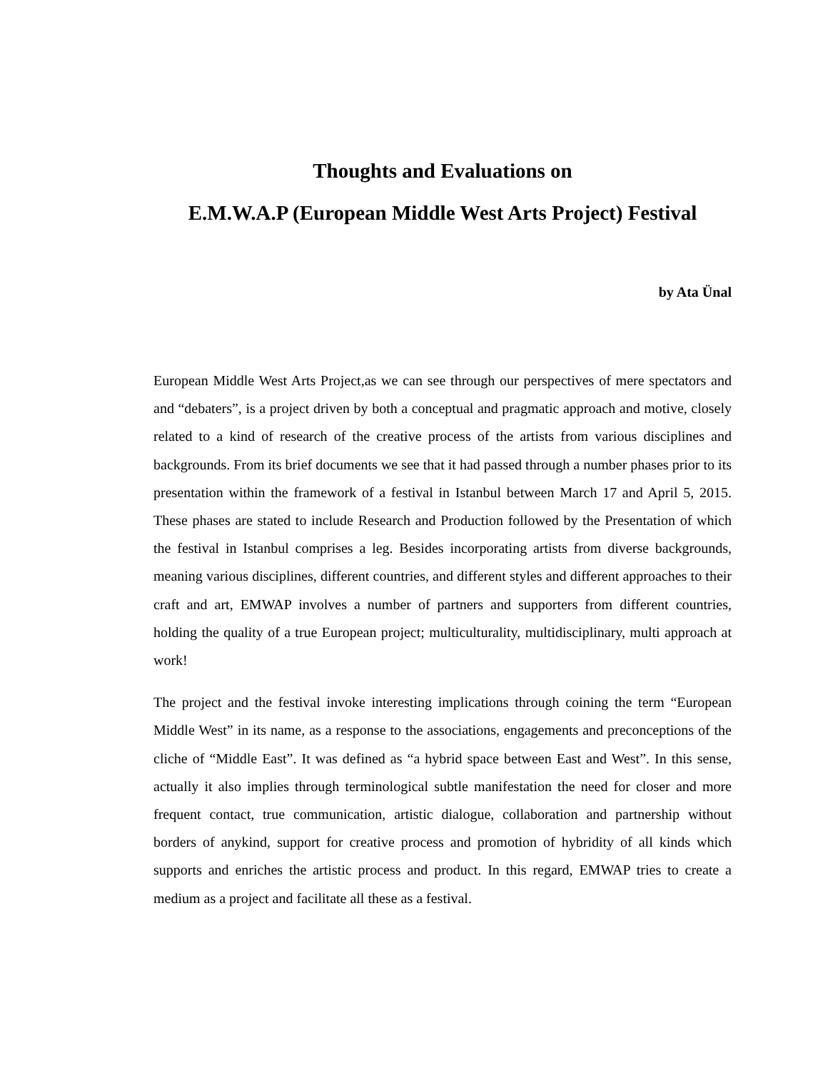Thoughts and Evaluations on
E.M.W.A.P (European Middle West Arts Project) Festival
by Ata Ünal
European Middle West Arts Project,as we can see through our perspectives of mere spectators and and “debaters”, is a project driven by both a conceptual and pragmatic approach and motive, closely related to a kind of research of the creative process of the artists from various disciplines and backgrounds. From its brief documents we see that it had passed through a number phases prior to its presentation within the framework of a festival in Istanbul between March 17 and April 5, 2015. These phases are stated to include Research and Production followed by the Presentation of which the festival in Istanbul comprises a leg. Besides incorporating artists from diverse backgrounds, meaning various disciplines, different countries, and different styles and different approaches to their craft and art, EMWAP involves a number of partners and supporters from different countries, holding the quality of a true European project; multiculturality, multidisciplinary, multi approach at work!
The project and the festival invoke interesting implications through coining the term “European Middle West” in its name, as a response to the associations, engagements and preconceptions of the cliche of “Middle East”. It was defined as “a hybrid space between East and West”. In this sense, actually it also implies through terminological subtle manifestation the need for closer and more frequent contact, true communication, artistic dialogue, collaboration and partnership without borders of anykind, support for creative process and promotion of hybridity of all kinds which supports and enriches the artistic process and product. In this regard, EMWAP tries to create a medium as a project and facilitate all these as a festival.